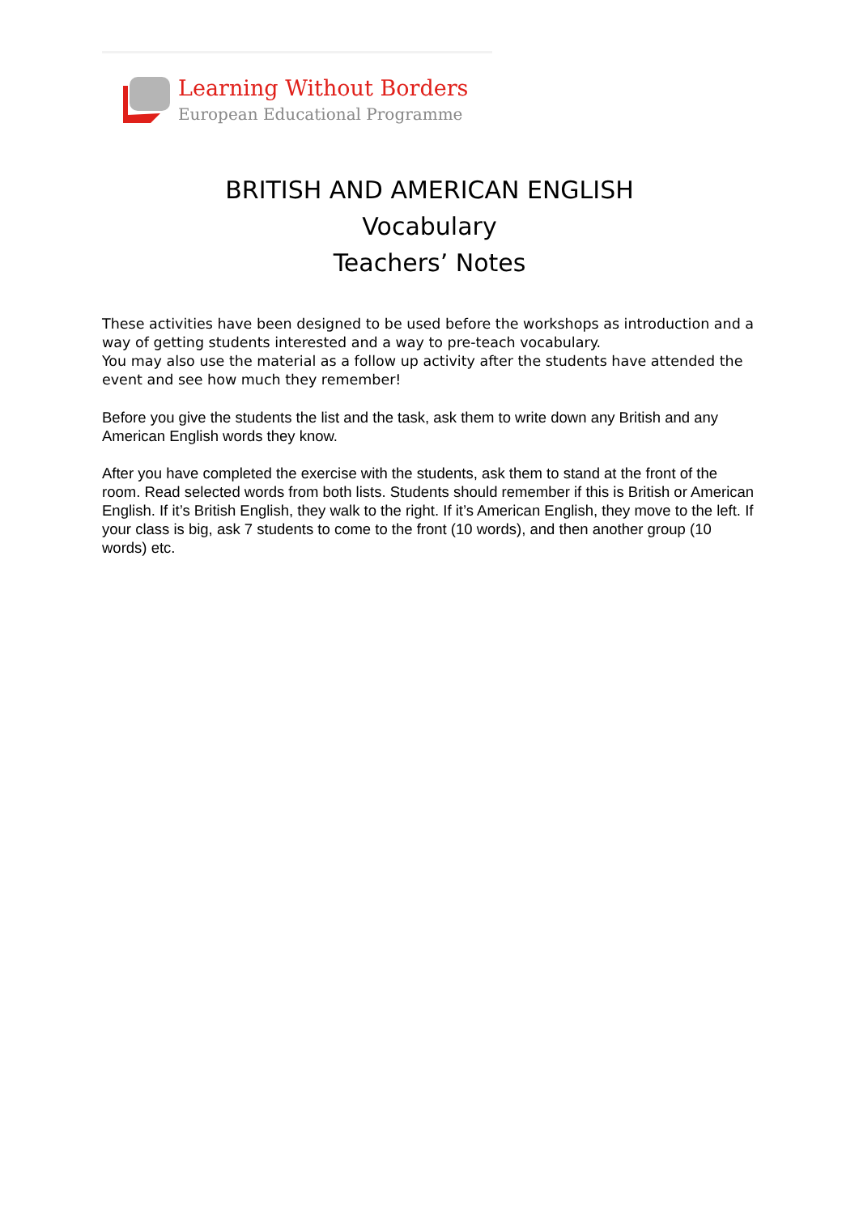Learning Without Borders
European Educational Programme
BRITISH AND AMERICAN ENGLISH
Vocabulary
Teachers’ Notes
These activities have been designed to be used before the workshops as introduction and a way of getting students interested and a way to pre-teach vocabulary.
You may also use the material as a follow up activity after the students have attended the event and see how much they remember!
Before you give the students the list and the task, ask them to write down any British and any American English words they know.
After you have completed the exercise with the students, ask them to stand at the front of the room. Read selected words from both lists. Students should remember if this is British or American English. If it’s British English, they walk to the right. If it’s American English, they move to the left. If your class is big, ask 7 students to come to the front (10 words), and then another group (10 words) etc.